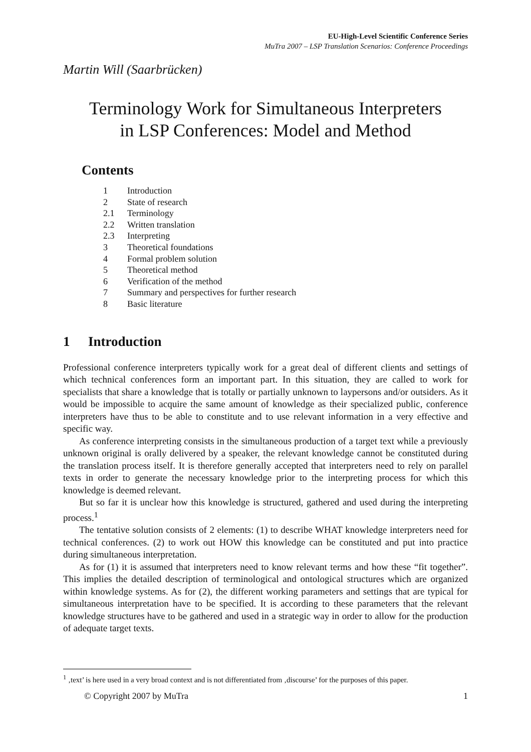EU-High-Level Scientific Conference Series
MuTra 2007 – LSP Translation Scenarios: Conference Proceedings
Martin Will (Saarbrücken)
Terminology Work for Simultaneous Interpreters
in LSP Conferences: Model and Method
Contents
1 Introduction
2 State of research
2.1 Terminology
2.2 Written translation
2.3 Interpreting
3 Theoretical foundations
4 Formal problem solution
5 Theoretical method
6 Verification of the method
7 Summary and perspectives for further research
8 Basic literature
1 Introduction
Professional conference interpreters typically work for a great deal of different clients and settings of which technical conferences form an important part. In this situation, they are called to work for specialists that share a knowledge that is totally or partially unknown to laypersons and/or outsiders. As it would be impossible to acquire the same amount of knowledge as their specialized public, conference interpreters have thus to be able to constitute and to use relevant information in a very effective and specific way.
As conference interpreting consists in the simultaneous production of a target text while a previously unknown original is orally delivered by a speaker, the relevant knowledge cannot be constituted during the translation process itself. It is therefore generally accepted that interpreters need to rely on parallel texts in order to generate the necessary knowledge prior to the interpreting process for which this knowledge is deemed relevant.
But so far it is unclear how this knowledge is structured, gathered and used during the interpreting process.<sup>1</sup>
The tentative solution consists of 2 elements: (1) to describe WHAT knowledge interpreters need for technical conferences. (2) to work out HOW this knowledge can be constituted and put into practice during simultaneous interpretation.
As for (1) it is assumed that interpreters need to know relevant terms and how these “fit together”. This implies the detailed description of terminological and ontological structures which are organized within knowledge systems. As for (2), the different working parameters and settings that are typical for simultaneous interpretation have to be specified. It is according to these parameters that the relevant knowledge structures have to be gathered and used in a strategic way in order to allow for the production of adequate target texts.
<sup>1</sup> ‚text’ is here used in a very broad context and is not differentiated from ‚discourse’ for the purposes of this paper.
© Copyright 2007 by MuTra 1